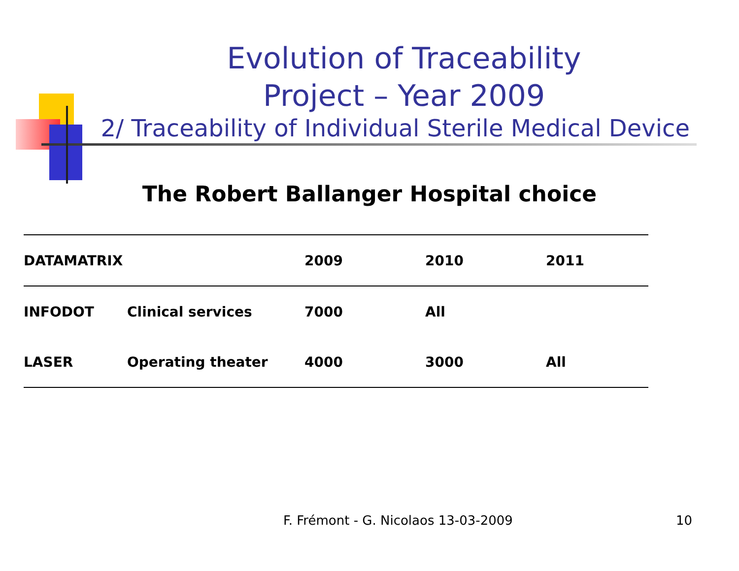Evolution of Traceability
Project – Year 2009
2/ Traceability of Individual Sterile Medical Device
The Robert Ballanger Hospital choice
| DATAMATRIX | | 2009 | 2010 | 2011 |
| --- | --- | --- | --- | --- |
| INFODOT | Clinical services | 7000 | All | |
| LASER | Operating theater | 4000 | 3000 | All |
F. Frémont - G. Nicolaos 13-03-2009
10